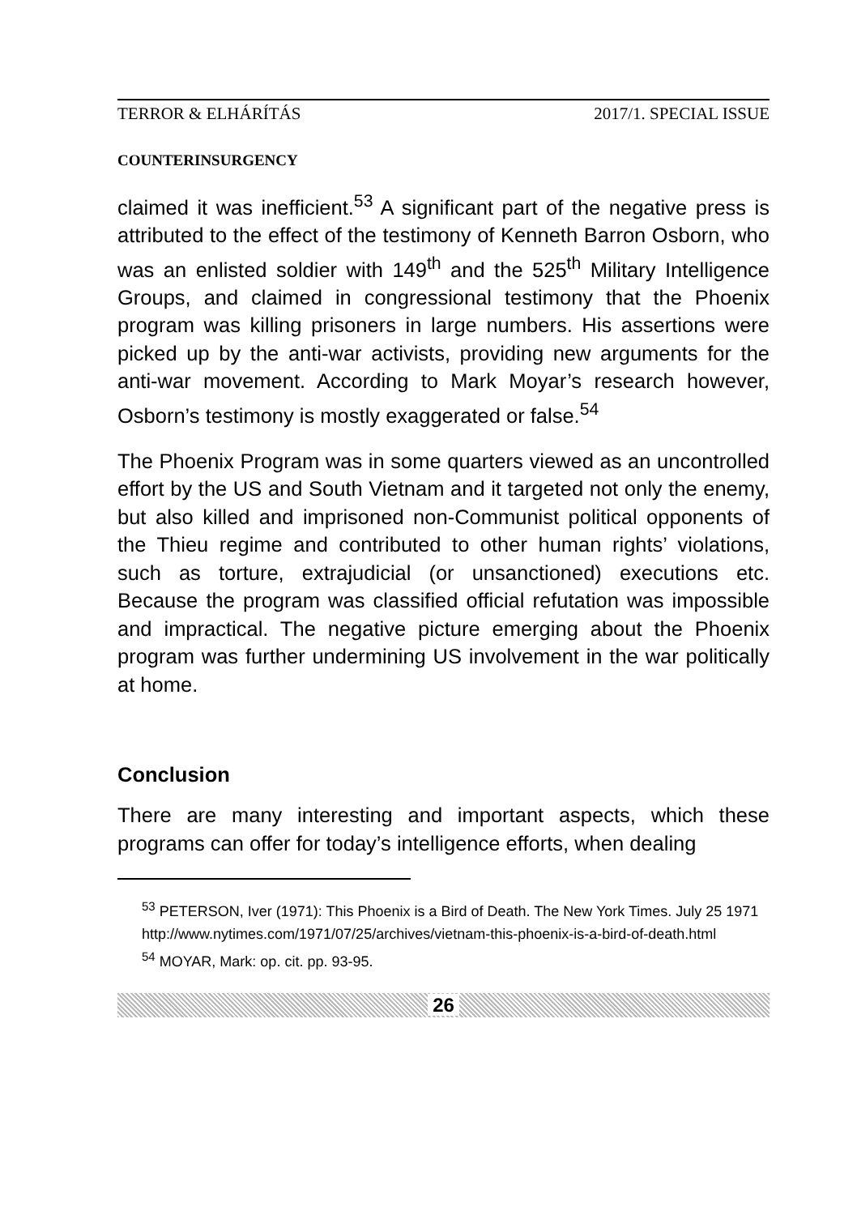TERROR & ELHÁRÍTÁS 2017/1. SPECIAL ISSUE
COUNTERINSURGENCY
claimed it was inefficient.<sup>53</sup> A significant part of the negative press is attributed to the effect of the testimony of Kenneth Barron Osborn, who was an enlisted soldier with 149<sup>th</sup> and the 525<sup>th</sup> Military Intelligence Groups, and claimed in congressional testimony that the Phoenix program was killing prisoners in large numbers. His assertions were picked up by the anti-war activists, providing new arguments for the anti-war movement. According to Mark Moyar’s research however, Osborn’s testimony is mostly exaggerated or false.<sup>54</sup>
The Phoenix Program was in some quarters viewed as an uncontrolled effort by the US and South Vietnam and it targeted not only the enemy, but also killed and imprisoned non-Communist political opponents of the Thieu regime and contributed to other human rights’ violations, such as torture, extrajudicial (or unsanctioned) executions etc. Because the program was classified official refutation was impossible and impractical. The negative picture emerging about the Phoenix program was further undermining US involvement in the war politically at home.
Conclusion
There are many interesting and important aspects, which these programs can offer for today’s intelligence efforts, when dealing
<sup>53</sup> PETERSON, Iver (1971): This Phoenix is a Bird of Death. The New York Times. July 25 1971
http://www.nytimes.com/1971/07/25/archives/vietnam-this-phoenix-is-a-bird-of-death.html
<sup>54</sup> MOYAR, Mark: op. cit. pp. 93-95.
26